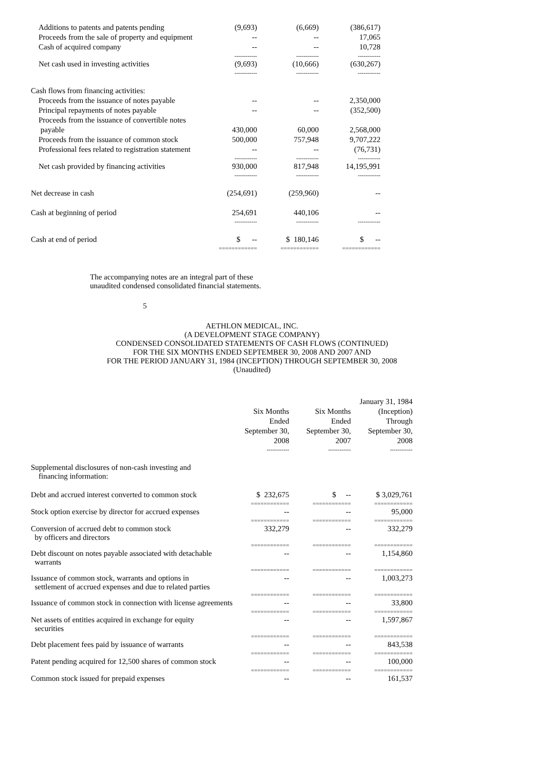| Additions to patents and patents pending | (9,693) | (6,669) | (386,617) |
| Proceeds from the sale of property and equipment | -- | -- | 17,065 |
| Cash of acquired company | -- | -- | 10,728 |
| | ------------ | ------------ | ------------ |
| Net cash used in investing activities | (9,693) | (10,666) | (630,267) |
| | ------------ | ------------ | ------------ |
| Cash flows from financing activities: | | | |
| Proceeds from the issuance of notes payable | -- | -- | 2,350,000 |
| Principal repayments of notes payable | -- | -- | (352,500) |
| Proceeds from the issuance of convertible notes | | | |
| payable | 430,000 | 60,000 | 2,568,000 |
| Proceeds from the issuance of common stock | 500,000 | 757,948 | 9,707,222 |
| Professional fees related to registration statement | -- | -- | (76,731) |
| | ------------ | ------------ | ------------ |
| Net cash provided by financing activities | 930,000 | 817,948 | 14,195,991 |
| | ------------ | ------------ | ------------ |
| Net decrease in cash | (254,691) | (259,960) | -- |
| Cash at beginning of period | 254,691 | 440,106 | -- |
| | ------------ | ------------ | ------------ |
| Cash at end of period | $ -- | $ 180,146 | $ -- |
| | ============ | ============ | ============ |
The accompanying notes are an integral part of these
unaudited condensed consolidated financial statements.
5
AETHLON MEDICAL, INC.
(A DEVELOPMENT STAGE COMPANY)
CONDENSED CONSOLIDATED STATEMENTS OF CASH FLOWS (CONTINUED)
FOR THE SIX MONTHS ENDED SEPTEMBER 30, 2008 AND 2007 AND
FOR THE PERIOD JANUARY 31, 1984 (INCEPTION) THROUGH SEPTEMBER 30, 2008
(Unaudited)
| | | | January 31, 1984 |
| | Six Months | Six Months | (Inception) |
| | Ended | Ended | Through |
| | September 30, | September 30, | September 30, |
| | 2008 | 2007 | 2008 |
| | ------------ | ------------ | ------------ |
| Supplemental disclosures of non-cash investing and financing information: | | | |
| Debt and accrued interest converted to common stock | $ 232,675 | $ -- | $ 3,029,761 |
| | ============ | ============ | ============ |
| Stock option exercise by director for accrued expenses | -- | -- | 95,000 |
| | ============ | ============ | ============ |
| Conversion of accrued debt to common stock by officers and directors | 332,279 | -- | 332,279 |
| | ============ | ============ | ============ |
| Debt discount on notes payable associated with detachable warrants | -- | -- | 1,154,860 |
| | ============ | ============ | ============ |
| Issuance of common stock, warrants and options in settlement of accrued expenses and due to related parties | -- | -- | 1,003,273 |
| | ============ | ============ | ============ |
| Issuance of common stock in connection with license agreements | -- | -- | 33,800 |
| | ============ | ============ | ============ |
| Net assets of entities acquired in exchange for equity securities | -- | -- | 1,597,867 |
| | ============ | ============ | ============ |
| Debt placement fees paid by issuance of warrants | -- | -- | 843,538 |
| | ============ | ============ | ============ |
| Patent pending acquired for 12,500 shares of common stock | -- | -- | 100,000 |
| | ============ | ============ | ============ |
| Common stock issued for prepaid expenses | -- | -- | 161,537 |